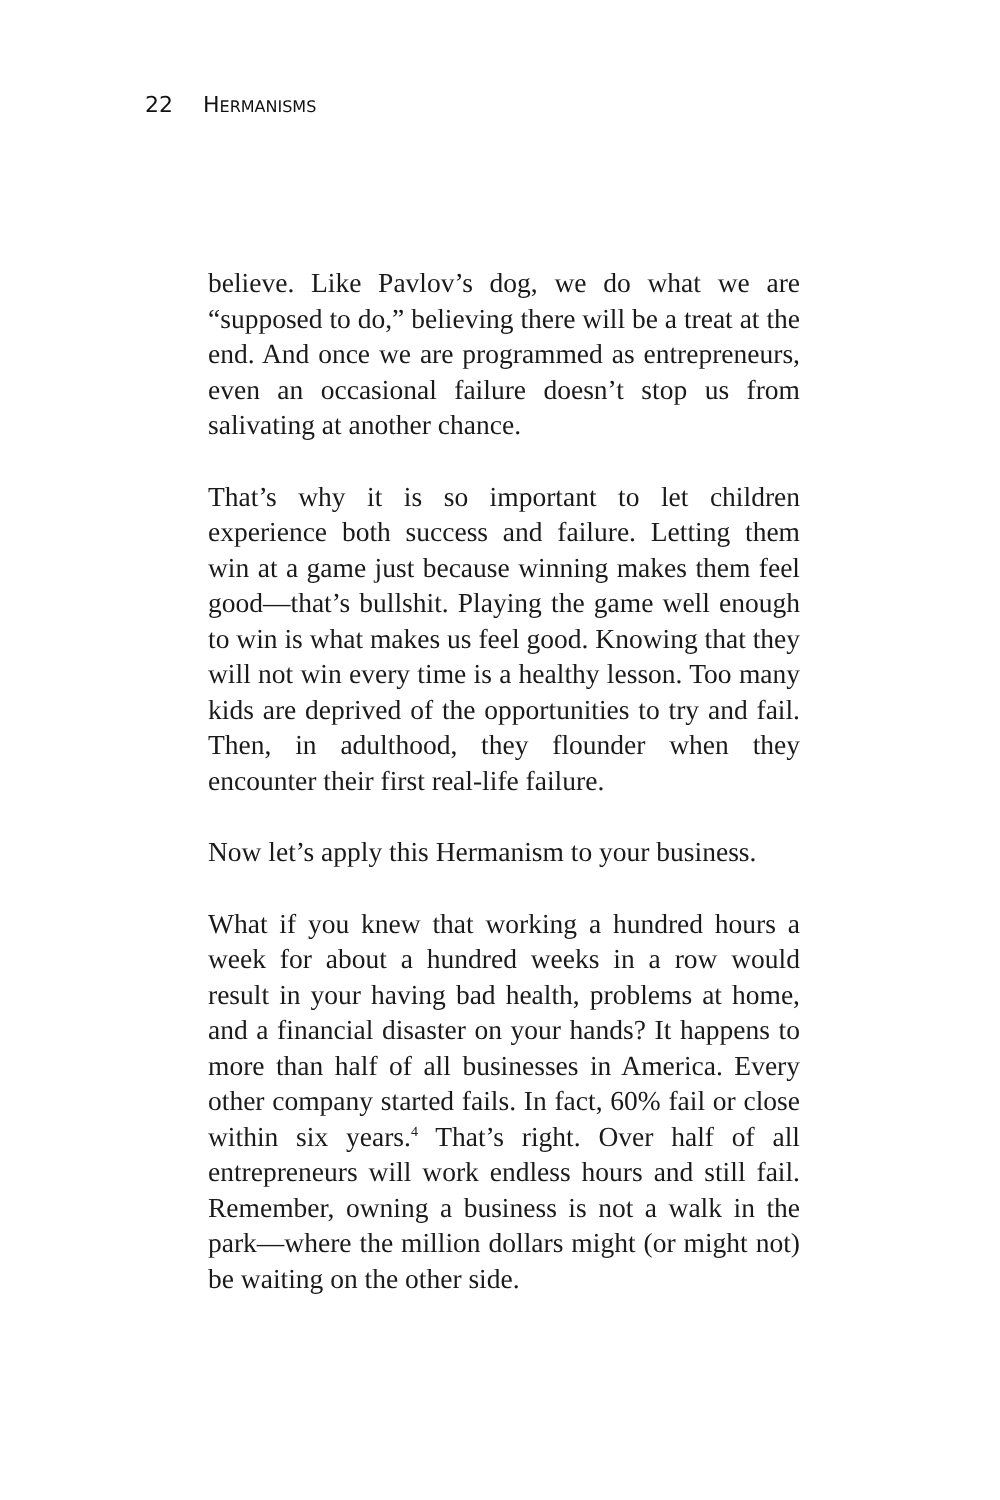22 HERMANISMS
believe. Like Pavlov’s dog, we do what we are “supposed to do,” believing there will be a treat at the end. And once we are programmed as entrepreneurs, even an occasional failure doesn’t stop us from salivating at another chance.
That’s why it is so important to let children experience both success and failure. Letting them win at a game just because winning makes them feel good—that’s bullshit. Playing the game well enough to win is what makes us feel good. Knowing that they will not win every time is a healthy lesson. Too many kids are deprived of the opportunities to try and fail. Then, in adulthood, they flounder when they encounter their first real-life failure.
Now let’s apply this Hermanism to your business.
What if you knew that working a hundred hours a week for about a hundred weeks in a row would result in your having bad health, problems at home, and a financial disaster on your hands? It happens to more than half of all businesses in America. Every other company started fails. In fact, 60% fail or close within six years.<sup>4</sup> That’s right. Over half of all entrepreneurs will work endless hours and still fail. Remember, owning a business is not a walk in the park—where the million dollars might (or might not) be waiting on the other side.